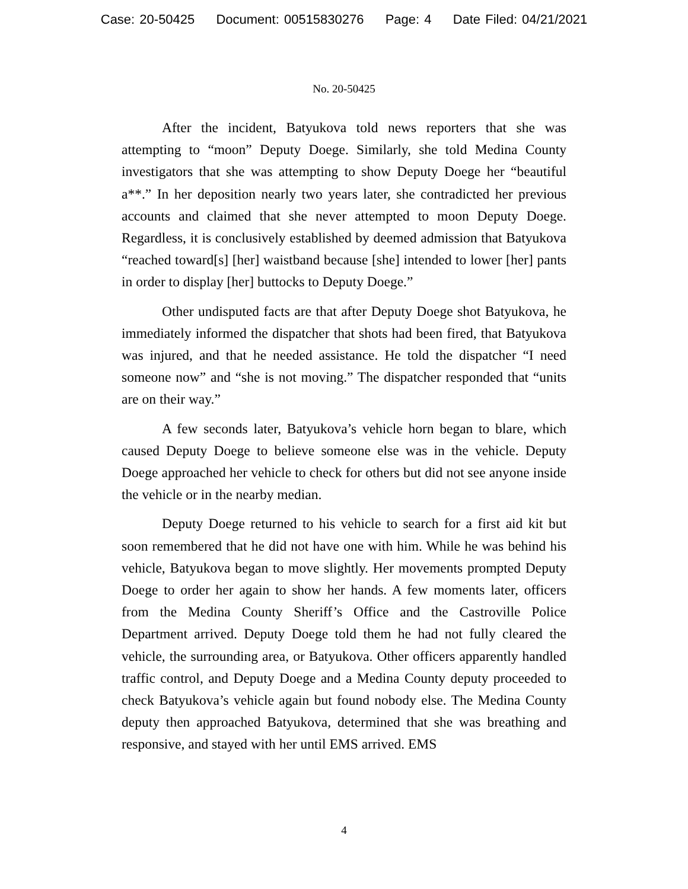Case: 20-50425 Document: 00515830276 Page: 4 Date Filed: 04/21/2021
No. 20-50425
After the incident, Batyukova told news reporters that she was attempting to “moon” Deputy Doege. Similarly, she told Medina County investigators that she was attempting to show Deputy Doege her “beautiful a**.” In her deposition nearly two years later, she contradicted her previous accounts and claimed that she never attempted to moon Deputy Doege. Regardless, it is conclusively established by deemed admission that Batyukova “reached toward[s] [her] waistband because [she] intended to lower [her] pants in order to display [her] buttocks to Deputy Doege.”
Other undisputed facts are that after Deputy Doege shot Batyukova, he immediately informed the dispatcher that shots had been fired, that Batyukova was injured, and that he needed assistance. He told the dispatcher “I need someone now” and “she is not moving.” The dispatcher responded that “units are on their way.”
A few seconds later, Batyukova’s vehicle horn began to blare, which caused Deputy Doege to believe someone else was in the vehicle. Deputy Doege approached her vehicle to check for others but did not see anyone inside the vehicle or in the nearby median.
Deputy Doege returned to his vehicle to search for a first aid kit but soon remembered that he did not have one with him. While he was behind his vehicle, Batyukova began to move slightly. Her movements prompted Deputy Doege to order her again to show her hands. A few moments later, officers from the Medina County Sheriff’s Office and the Castroville Police Department arrived. Deputy Doege told them he had not fully cleared the vehicle, the surrounding area, or Batyukova. Other officers apparently handled traffic control, and Deputy Doege and a Medina County deputy proceeded to check Batyukova’s vehicle again but found nobody else. The Medina County deputy then approached Batyukova, determined that she was breathing and responsive, and stayed with her until EMS arrived. EMS
4